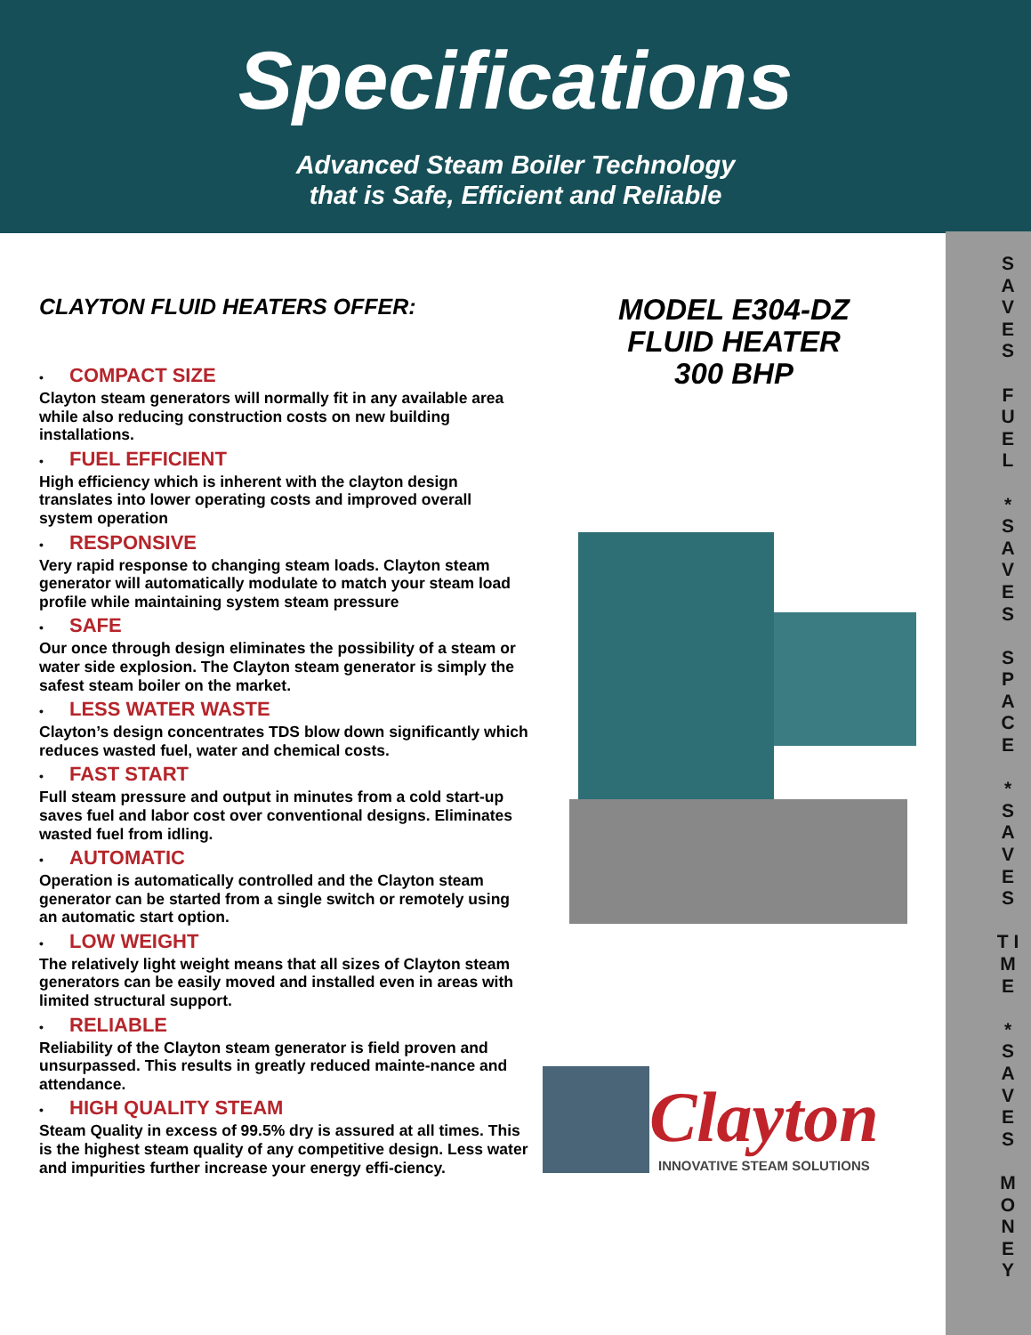Specifications
Advanced Steam Boiler Technology
that is Safe, Efficient and Reliable
CLAYTON FLUID HEATERS OFFER:
• COMPACT SIZE
Clayton steam generators will normally fit in any available area while also reducing construction costs on new building installations.
• FUEL EFFICIENT
High efficiency which is inherent with the clayton design translates into lower operating costs and improved overall system operation
• RESPONSIVE
Very rapid response to changing steam loads. Clayton steam generator will automatically modulate to match your steam load profile while maintaining system steam pressure
• SAFE
Our once through design eliminates the possibility of a steam or water side explosion. The Clayton steam generator is simply the safest steam boiler on the market.
• LESS WATER WASTE
Clayton’s design concentrates TDS blow down significantly which reduces wasted fuel, water and chemical costs.
• FAST START
Full steam pressure and output in minutes from a cold start-up saves fuel and labor cost over conventional designs. Eliminates wasted fuel from idling.
• AUTOMATIC
Operation is automatically controlled and the Clayton steam generator can be started from a single switch or remotely using an automatic start option.
• LOW WEIGHT
The relatively light weight means that all sizes of Clayton steam generators can be easily moved and installed even in areas with limited structural support.
• RELIABLE
Reliability of the Clayton steam generator is field proven and unsurpassed. This results in greatly reduced mainte-nance and attendance.
• HIGH QUALITY STEAM
Steam Quality in excess of 99.5% dry is assured at all times. This is the highest steam quality of any competitive design. Less water and impurities further increase your energy effi-ciency.
MODEL E304-DZ
FLUID HEATER
300 BHP
Clayton
INNOVATIVE STEAM SOLUTIONS
S A V E S
F U E L
*
S A V E S
S P A C E
*
S A V E S
T I M E
*
S A V E S
M O N E Y